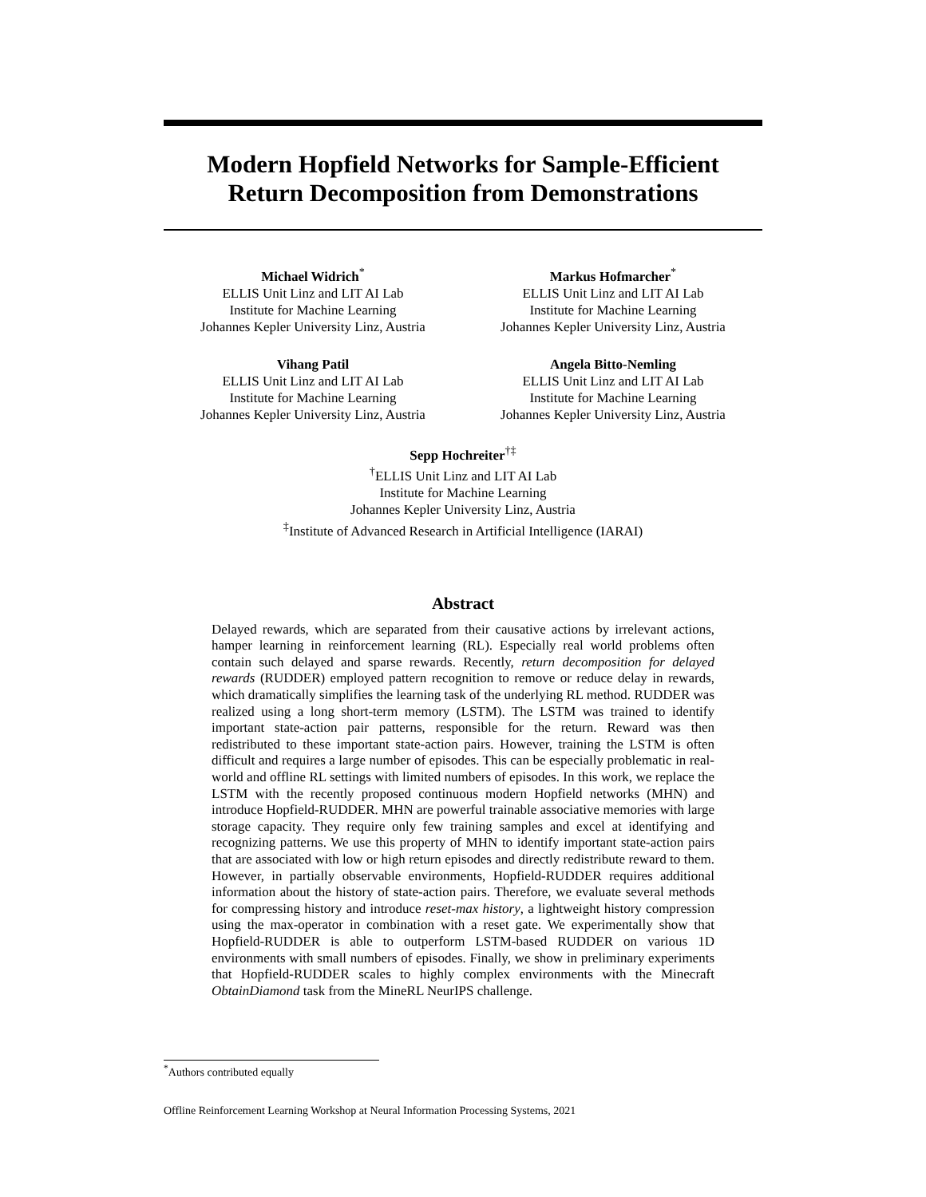Modern Hopfield Networks for Sample-Efficient
Return Decomposition from Demonstrations
Michael Widrich<sup>*</sup>
ELLIS Unit Linz and LIT AI Lab
Institute for Machine Learning
Johannes Kepler University Linz, Austria
Markus Hofmarcher<sup>*</sup>
ELLIS Unit Linz and LIT AI Lab
Institute for Machine Learning
Johannes Kepler University Linz, Austria
Vihang Patil
ELLIS Unit Linz and LIT AI Lab
Institute for Machine Learning
Johannes Kepler University Linz, Austria
Angela Bitto-Nemling
ELLIS Unit Linz and LIT AI Lab
Institute for Machine Learning
Johannes Kepler University Linz, Austria
Sepp Hochreiter<sup>†‡</sup>
<sup>†</sup> ELLIS Unit Linz and LIT AI Lab
Institute for Machine Learning
Johannes Kepler University Linz, Austria
<sup>‡</sup> Institute of Advanced Research in Artificial Intelligence (IARAI)
Abstract
Delayed rewards, which are separated from their causative actions by irrelevant actions, hamper learning in reinforcement learning (RL). Especially real world problems often contain such delayed and sparse rewards. Recently, return decomposition for delayed rewards (RUDDER) employed pattern recognition to remove or reduce delay in rewards, which dramatically simplifies the learning task of the underlying RL method. RUDDER was realized using a long short-term memory (LSTM). The LSTM was trained to identify important state-action pair patterns, responsible for the return. Reward was then redistributed to these important state-action pairs. However, training the LSTM is often difficult and requires a large number of episodes. This can be especially problematic in real-world and offline RL settings with limited numbers of episodes. In this work, we replace the LSTM with the recently proposed continuous modern Hopfield networks (MHN) and introduce Hopfield-RUDDER. MHN are powerful trainable associative memories with large storage capacity. They require only few training samples and excel at identifying and recognizing patterns. We use this property of MHN to identify important state-action pairs that are associated with low or high return episodes and directly redistribute reward to them. However, in partially observable environments, Hopfield-RUDDER requires additional information about the history of state-action pairs. Therefore, we evaluate several methods for compressing history and introduce reset-max history, a lightweight history compression using the max-operator in combination with a reset gate. We experimentally show that Hopfield-RUDDER is able to outperform LSTM-based RUDDER on various 1D environments with small numbers of episodes. Finally, we show in preliminary experiments that Hopfield-RUDDER scales to highly complex environments with the Minecraft ObtainDiamond task from the MineRL NeurIPS challenge.
<sup>*</sup> Authors contributed equally
Offline Reinforcement Learning Workshop at Neural Information Processing Systems, 2021